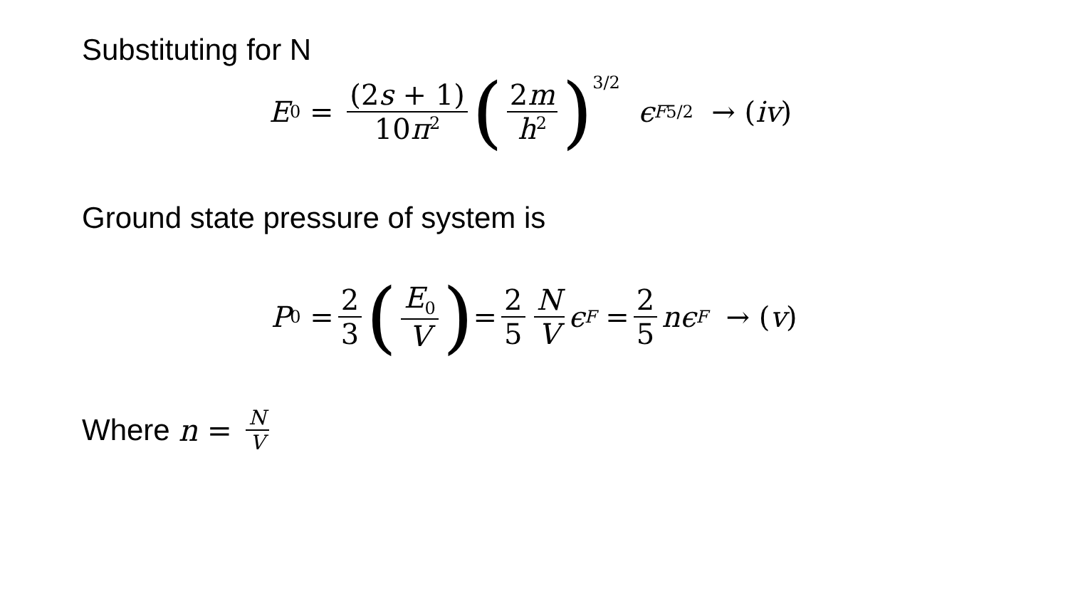Substituting for N
E<sub>0</sub> = (2s + 1) 10π<sup>2</sup> (2m h<sup>2</sup>)<sup>3/2</sup> ϵ<sub>F</sub><sup>5/2</sup> → (iv)
Ground state pressure of system is
P<sub>0</sub> = 2 3 (E<sub>0</sub> V) = 2 5 N V ϵ<sub>F</sub> = 2 5 nϵ<sub>F</sub> → (v)
Where n = N V